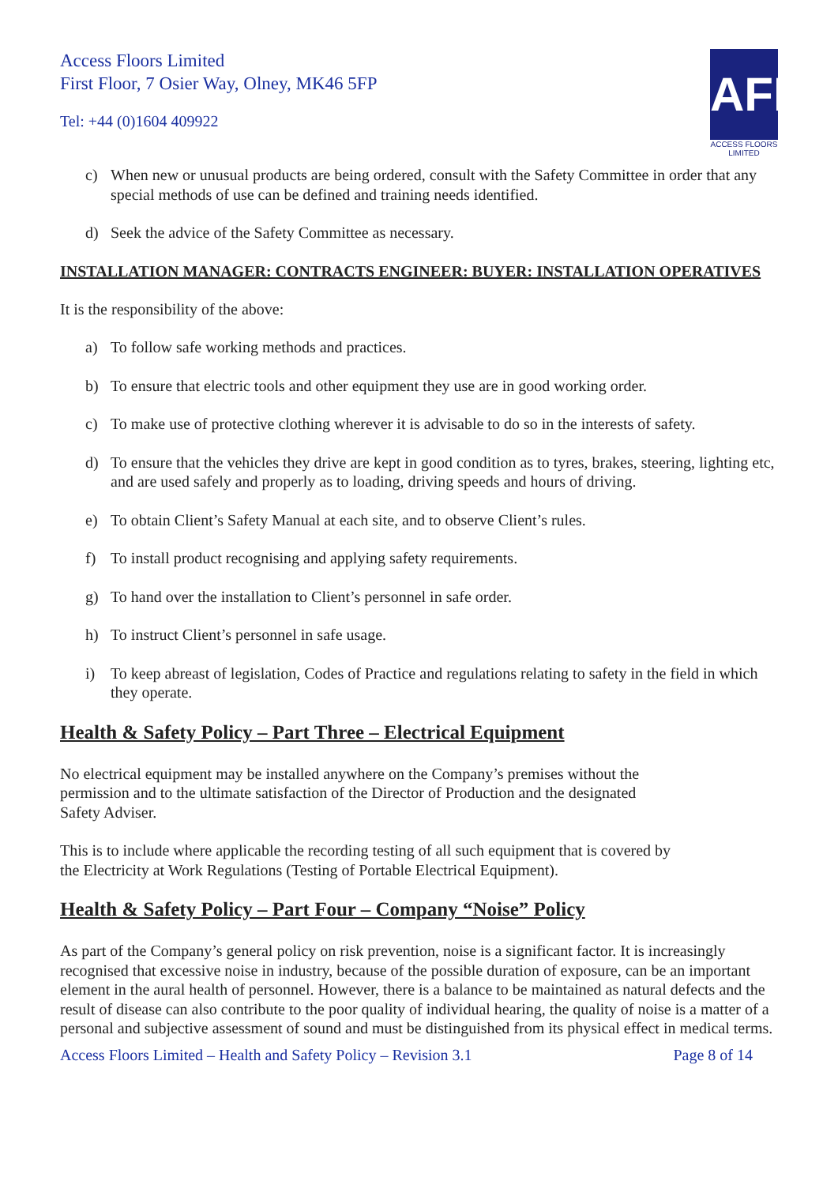Access Floors Limited
First Floor, 7 Osier Way, Olney, MK46 5FP
Tel: +44 (0)1604 409922
AFL
ACCESS FLOORS
LIMITED
c) When new or unusual products are being ordered, consult with the Safety Committee in order that any special methods of use can be defined and training needs identified.
d) Seek the advice of the Safety Committee as necessary.
INSTALLATION MANAGER: CONTRACTS ENGINEER: BUYER: INSTALLATION OPERATIVES
It is the responsibility of the above:
a) To follow safe working methods and practices.
b) To ensure that electric tools and other equipment they use are in good working order.
c) To make use of protective clothing wherever it is advisable to do so in the interests of safety.
d) To ensure that the vehicles they drive are kept in good condition as to tyres, brakes, steering, lighting etc, and are used safely and properly as to loading, driving speeds and hours of driving.
e) To obtain Client’s Safety Manual at each site, and to observe Client’s rules.
f) To install product recognising and applying safety requirements.
g) To hand over the installation to Client’s personnel in safe order.
h) To instruct Client’s personnel in safe usage.
i) To keep abreast of legislation, Codes of Practice and regulations relating to safety in the field in which they operate.
Health & Safety Policy – Part Three – Electrical Equipment
No electrical equipment may be installed anywhere on the Company’s premises without the permission and to the ultimate satisfaction of the Director of Production and the designated Safety Adviser.
This is to include where applicable the recording testing of all such equipment that is covered by the Electricity at Work Regulations (Testing of Portable Electrical Equipment).
Health & Safety Policy – Part Four – Company “Noise” Policy
As part of the Company’s general policy on risk prevention, noise is a significant factor. It is increasingly recognised that excessive noise in industry, because of the possible duration of exposure, can be an important element in the aural health of personnel. However, there is a balance to be maintained as natural defects and the result of disease can also contribute to the poor quality of individual hearing, the quality of noise is a matter of a personal and subjective assessment of sound and must be distinguished from its physical effect in medical terms.
Access Floors Limited – Health and Safety Policy – Revision 3.1 Page 8 of 14